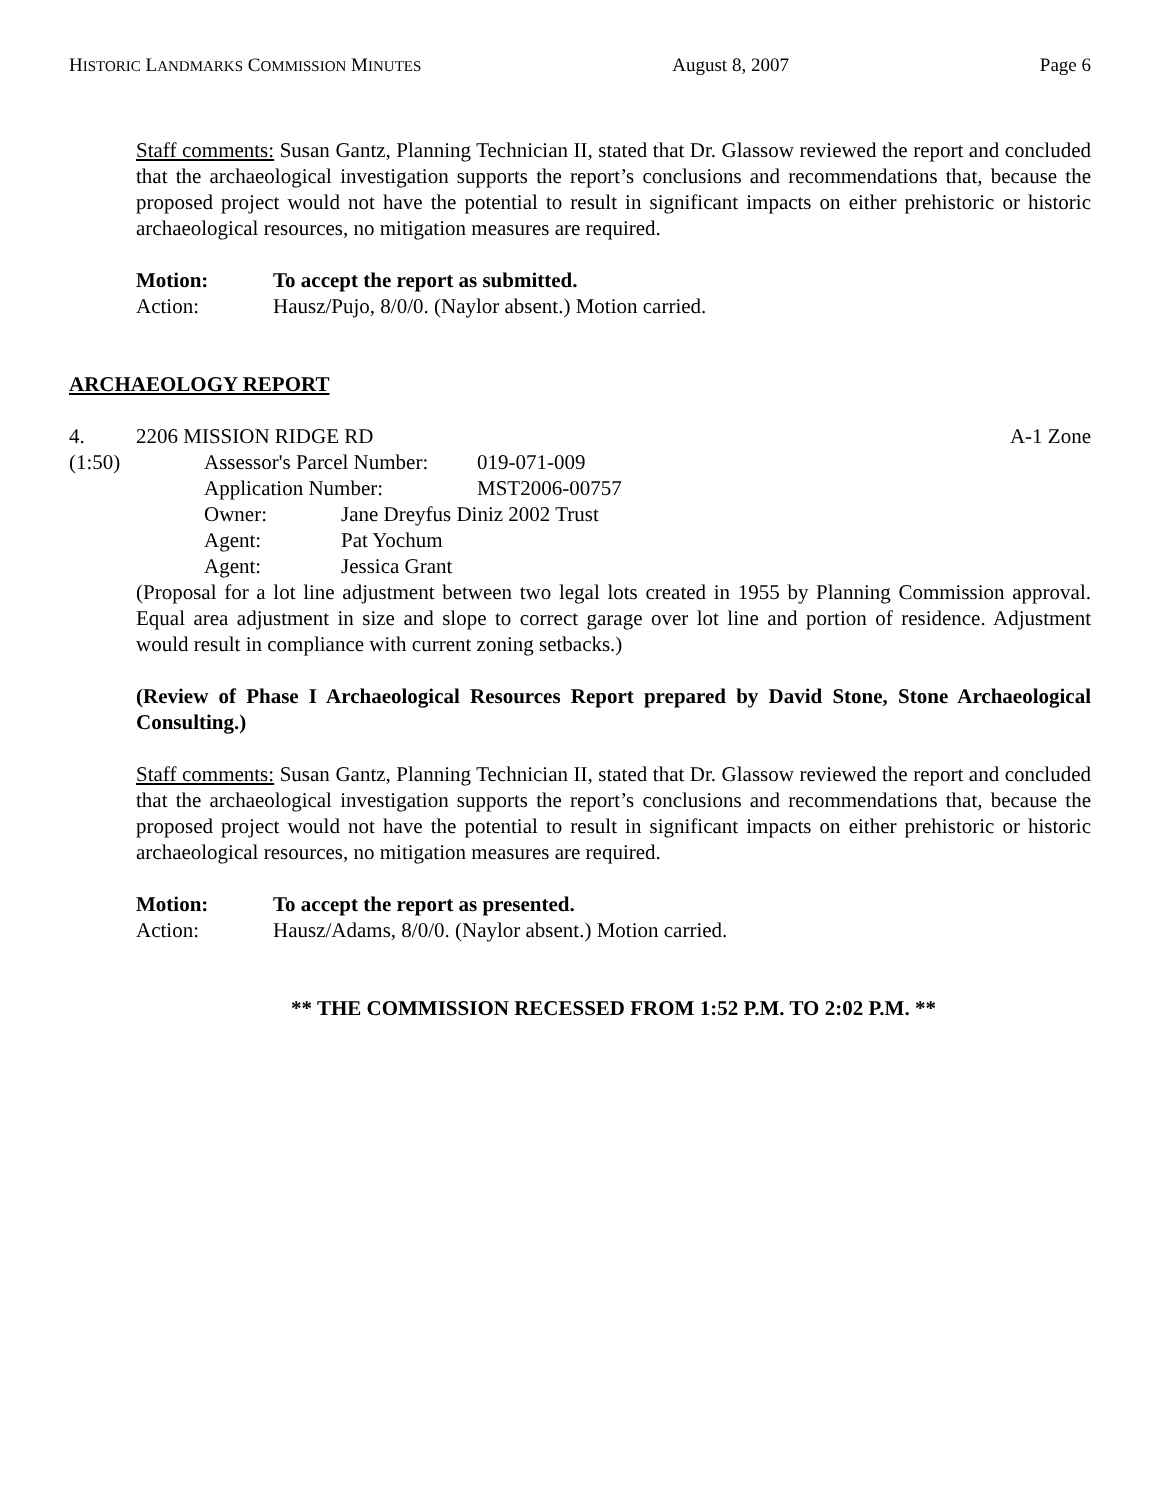HISTORIC LANDMARKS COMMISSION MINUTES August 8, 2007 Page 6
Staff comments: Susan Gantz, Planning Technician II, stated that Dr. Glassow reviewed the report and concluded that the archaeological investigation supports the report’s conclusions and recommendations that, because the proposed project would not have the potential to result in significant impacts on either prehistoric or historic archaeological resources, no mitigation measures are required.
Motion: To accept the report as submitted.
Action: Hausz/Pujo, 8/0/0. (Naylor absent.) Motion carried.
ARCHAEOLOGY REPORT
4. 2206 MISSION RIDGE RD A-1 Zone
(1:50) Assessor's Parcel Number: 019-071-009
Application Number: MST2006-00757
Owner: Jane Dreyfus Diniz 2002 Trust
Agent: Pat Yochum
Agent: Jessica Grant
(Proposal for a lot line adjustment between two legal lots created in 1955 by Planning Commission approval. Equal area adjustment in size and slope to correct garage over lot line and portion of residence. Adjustment would result in compliance with current zoning setbacks.)
(Review of Phase I Archaeological Resources Report prepared by David Stone, Stone Archaeological Consulting.)
Staff comments: Susan Gantz, Planning Technician II, stated that Dr. Glassow reviewed the report and concluded that the archaeological investigation supports the report’s conclusions and recommendations that, because the proposed project would not have the potential to result in significant impacts on either prehistoric or historic archaeological resources, no mitigation measures are required.
Motion: To accept the report as presented.
Action: Hausz/Adams, 8/0/0. (Naylor absent.) Motion carried.
** THE COMMISSION RECESSED FROM 1:52 P.M. TO 2:02 P.M. **